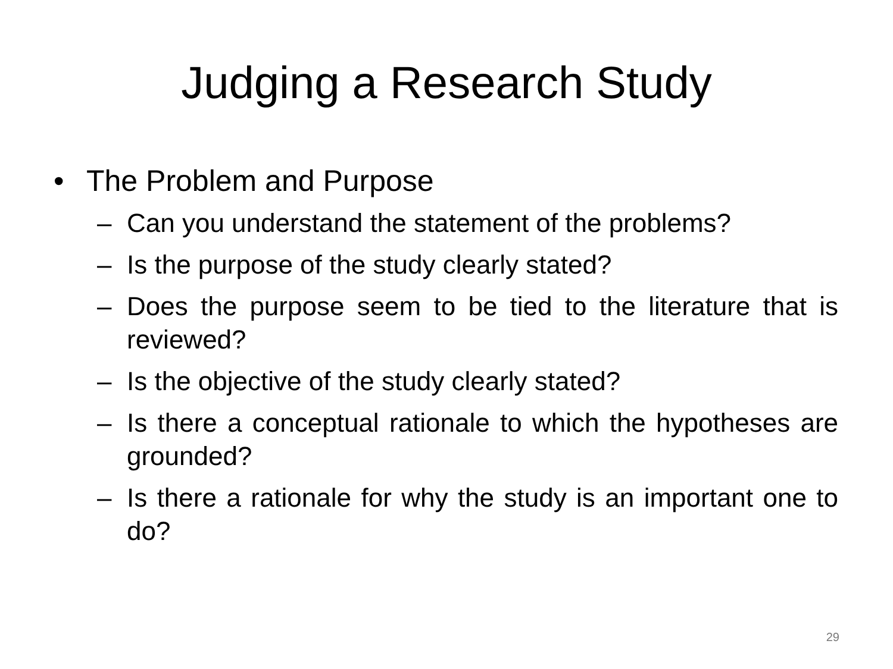Judging a Research Study
• The Problem and Purpose
– Can you understand the statement of the problems?
– Is the purpose of the study clearly stated?
– Does the purpose seem to be tied to the literature that is reviewed?
– Is the objective of the study clearly stated?
– Is there a conceptual rationale to which the hypotheses are grounded?
– Is there a rationale for why the study is an important one to do?
29